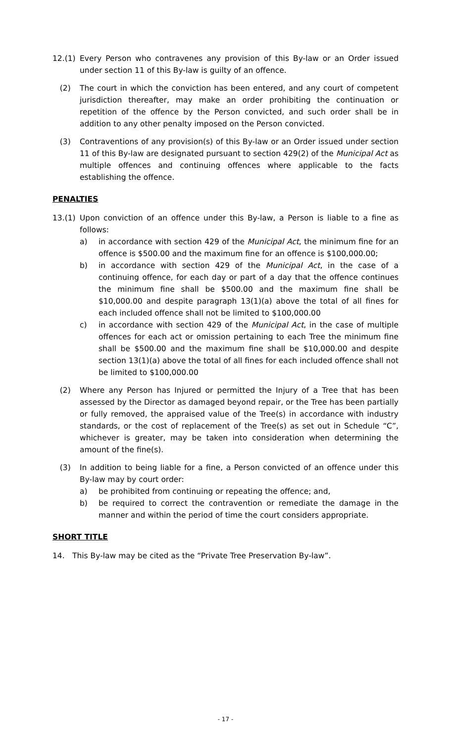12.(1) Every Person who contravenes any provision of this By-law or an Order issued under section 11 of this By-law is guilty of an offence.
(2) The court in which the conviction has been entered, and any court of competent jurisdiction thereafter, may make an order prohibiting the continuation or repetition of the offence by the Person convicted, and such order shall be in addition to any other penalty imposed on the Person convicted.
(3) Contraventions of any provision(s) of this By-law or an Order issued under section 11 of this By-law are designated pursuant to section 429(2) of the Municipal Act as multiple offences and continuing offences where applicable to the facts establishing the offence.
PENALTIES
13.(1) Upon conviction of an offence under this By-law, a Person is liable to a fine as follows:
a) in accordance with section 429 of the Municipal Act, the minimum fine for an offence is $500.00 and the maximum fine for an offence is $100,000.00;
b) in accordance with section 429 of the Municipal Act, in the case of a continuing offence, for each day or part of a day that the offence continues the minimum fine shall be $500.00 and the maximum fine shall be $10,000.00 and despite paragraph 13(1)(a) above the total of all fines for each included offence shall not be limited to $100,000.00
c) in accordance with section 429 of the Municipal Act, in the case of multiple offences for each act or omission pertaining to each Tree the minimum fine shall be $500.00 and the maximum fine shall be $10,000.00 and despite section 13(1)(a) above the total of all fines for each included offence shall not be limited to $100,000.00
(2) Where any Person has Injured or permitted the Injury of a Tree that has been assessed by the Director as damaged beyond repair, or the Tree has been partially or fully removed, the appraised value of the Tree(s) in accordance with industry standards, or the cost of replacement of the Tree(s) as set out in Schedule “C”, whichever is greater, may be taken into consideration when determining the amount of the fine(s).
(3) In addition to being liable for a fine, a Person convicted of an offence under this By-law may by court order:
a) be prohibited from continuing or repeating the offence; and,
b) be required to correct the contravention or remediate the damage in the manner and within the period of time the court considers appropriate.
SHORT TITLE
14. This By-law may be cited as the “Private Tree Preservation By-law”.
- 17 -